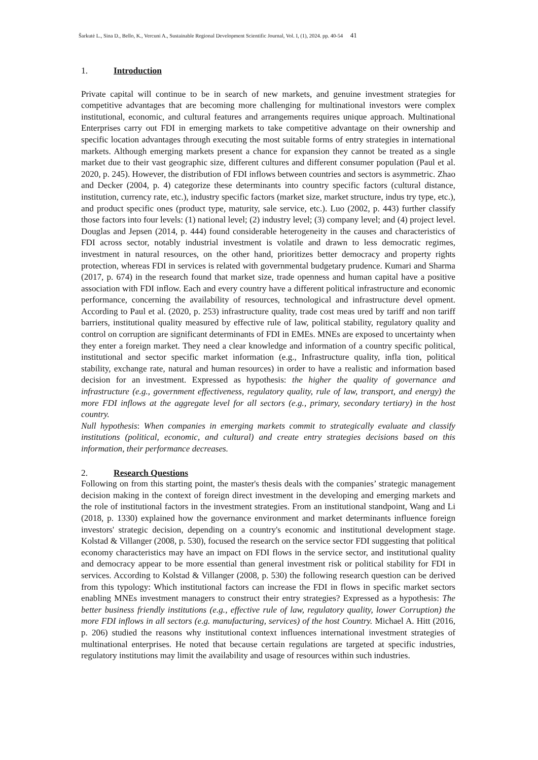Šarkutė L., Sina D., Bello, K., Vercuni A., Sustainable Regional Development Scientific Journal, Vol. I, (1), 2024. pp. 40-54 41
1. Introduction
Private capital will continue to be in search of new markets, and genuine investment strategies for competitive advantages that are becoming more challenging for multinational investors were complex institutional, economic, and cultural features and arrangements requires unique approach. Multinational Enterprises carry out FDI in emerging markets to take competitive advantage on their ownership and specific location advantages through executing the most suitable forms of entry strategies in international markets. Although emerging markets present a chance for expansion they cannot be treated as a single market due to their vast geographic size, different cultures and different consumer population (Paul et al. 2020, p. 245). However, the distribution of FDI inflows between countries and sectors is asymmetric. Zhao and Decker (2004, p. 4) categorize these determinants into country specific factors (cultural distance, institution, currency rate, etc.), industry specific factors (market size, market structure, indus try type, etc.), and product specific ones (product type, maturity, sale service, etc.). Luo (2002, p. 443) further classify those factors into four levels: (1) national level; (2) industry level; (3) company level; and (4) project level. Douglas and Jepsen (2014, p. 444) found considerable heterogeneity in the causes and characteristics of FDI across sector, notably industrial investment is volatile and drawn to less democratic regimes, investment in natural resources, on the other hand, prioritizes better democracy and property rights protection, whereas FDI in services is related with governmental budgetary prudence. Kumari and Sharma (2017, p. 674) in the research found that market size, trade openness and human capital have a positive association with FDI inflow. Each and every country have a different political infrastructure and economic performance, concerning the availability of resources, technological and infrastructure devel opment. According to Paul et al. (2020, p. 253) infrastructure quality, trade cost meas ured by tariff and non tariff barriers, institutional quality measured by effective rule of law, political stability, regulatory quality and control on corruption are significant determinants of FDI in EMEs. MNEs are exposed to uncertainty when they enter a foreign market. They need a clear knowledge and information of a country specific political, institutional and sector specific market information (e.g., Infrastructure quality, infla tion, political stability, exchange rate, natural and human resources) in order to have a realistic and information based decision for an investment. Expressed as hypothesis: the higher the quality of governance and infrastructure (e.g., government effectiveness, regulatory quality, rule of law, transport, and energy) the more FDI inflows at the aggregate level for all sectors (e.g., primary, secondary tertiary) in the host country.
Null hypothesis: When companies in emerging markets commit to strategically evaluate and classify institutions (political, economic, and cultural) and create entry strategies decisions based on this information, their performance decreases.
2. Research Questions
Following on from this starting point, the master's thesis deals with the companies’ strategic management decision making in the context of foreign direct investment in the developing and emerging markets and the role of institutional factors in the investment strategies. From an institutional standpoint, Wang and Li (2018, p. 1330) explained how the governance environment and market determinants influence foreign investors' strategic decision, depending on a country's economic and institutional development stage. Kolstad & Villanger (2008, p. 530), focused the research on the service sector FDI suggesting that political economy characteristics may have an impact on FDI flows in the service sector, and institutional quality and democracy appear to be more essential than general investment risk or political stability for FDI in services. According to Kolstad & Villanger (2008, p. 530) the following research question can be derived from this typology: Which institutional factors can increase the FDI in flows in specific market sectors enabling MNEs investment managers to construct their entry strategies? Expressed as a hypothesis: The better business friendly institutions (e.g., effective rule of law, regulatory quality, lower Corruption) the more FDI inflows in all sectors (e.g. manufacturing, services) of the host Country. Michael A. Hitt (2016, p. 206) studied the reasons why institutional context influences international investment strategies of multinational enterprises. He noted that because certain regulations are targeted at specific industries, regulatory institutions may limit the availability and usage of resources within such industries.